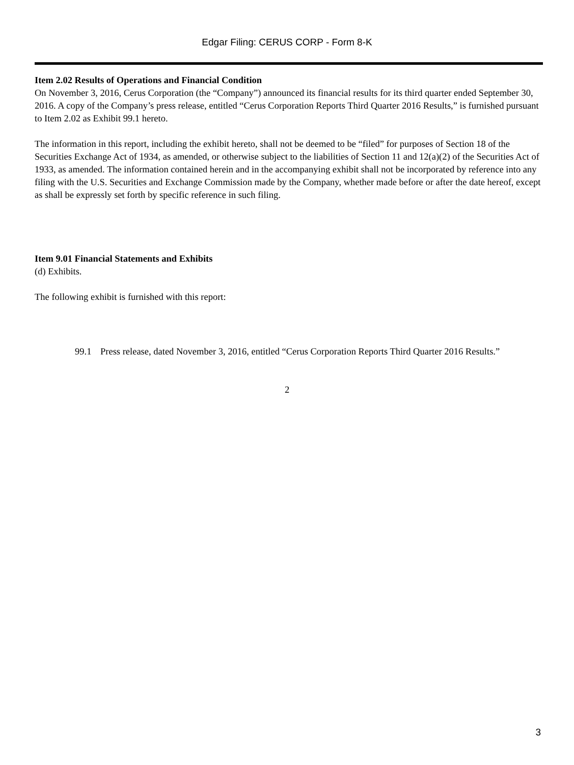Edgar Filing: CERUS CORP - Form 8-K
Item 2.02 Results of Operations and Financial Condition
On November 3, 2016, Cerus Corporation (the “Company”) announced its financial results for its third quarter ended September 30, 2016. A copy of the Company’s press release, entitled “Cerus Corporation Reports Third Quarter 2016 Results,” is furnished pursuant to Item 2.02 as Exhibit 99.1 hereto.
The information in this report, including the exhibit hereto, shall not be deemed to be “filed” for purposes of Section 18 of the Securities Exchange Act of 1934, as amended, or otherwise subject to the liabilities of Section 11 and 12(a)(2) of the Securities Act of 1933, as amended. The information contained herein and in the accompanying exhibit shall not be incorporated by reference into any filing with the U.S. Securities and Exchange Commission made by the Company, whether made before or after the date hereof, except as shall be expressly set forth by specific reference in such filing.
Item 9.01 Financial Statements and Exhibits
(d) Exhibits.
The following exhibit is furnished with this report:
99.1 Press release, dated November 3, 2016, entitled “Cerus Corporation Reports Third Quarter 2016 Results.”
2
3